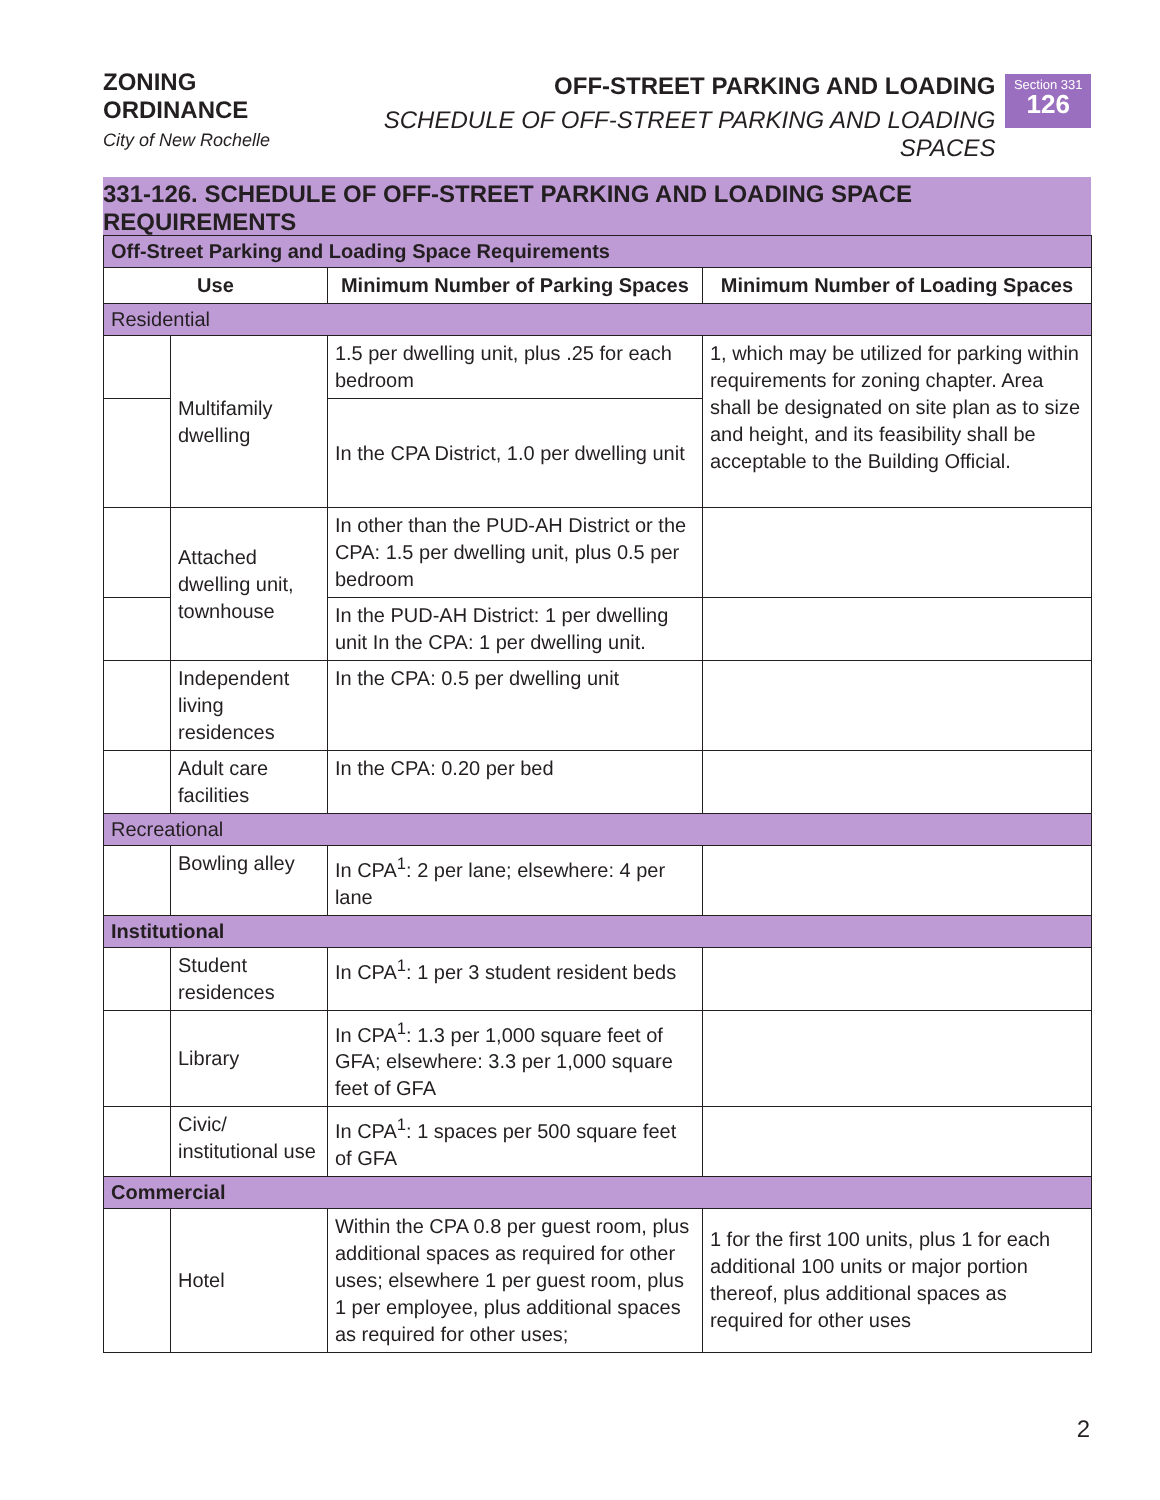ZONING ORDINANCE
City of New Rochelle
OFF-STREET PARKING AND LOADING
SCHEDULE OF OFF-STREET PARKING AND LOADING SPACES
Section 331
126
331-126. SCHEDULE OF OFF-STREET PARKING AND LOADING SPACE REQUIREMENTS
| Off-Street Parking and Loading Space Requirements | | | |
| Use | | Minimum Number of Parking Spaces | Minimum Number of Loading Spaces |
| Residential | | | |
| | Multifamily dwelling | 1.5 per dwelling unit, plus .25 for each bedroom | 1, which may be utilized for parking within requirements for zoning chapter. Area shall be designated on site plan as to size and height, and its feasibility shall be acceptable to the Building Official. |
| | | In the CPA District, 1.0 per dwelling unit | |
| | Attached dwelling unit, townhouse | In other than the PUD-AH District or the CPA: 1.5 per dwelling unit, plus 0.5 per bedroom | |
| | | In the PUD-AH District: 1 per dwelling unit In the CPA: 1 per dwelling unit. | |
| | Independent living residences | In the CPA: 0.5 per dwelling unit | |
| | Adult care facilities | In the CPA: 0.20 per bed | |
| Recreational | | | |
| | Bowling alley | In CPA<sup>1</sup>: 2 per lane; elsewhere: 4 per lane | |
| Institutional | | | |
| | Student residences | In CPA<sup>1</sup>: 1 per 3 student resident beds | |
| | Library | In CPA<sup>1</sup>: 1.3 per 1,000 square feet of GFA; elsewhere: 3.3 per 1,000 square feet of GFA | |
| | Civic/ institutional use | In CPA<sup>1</sup>: 1 spaces per 500 square feet of GFA | |
| Commercial | | | |
| | Hotel | Within the CPA 0.8 per guest room, plus additional spaces as required for other uses; elsewhere 1 per guest room, plus 1 per employee, plus additional spaces as required for other uses; | 1 for the first 100 units, plus 1 for each additional 100 units or major portion thereof, plus additional spaces as required for other uses |
2